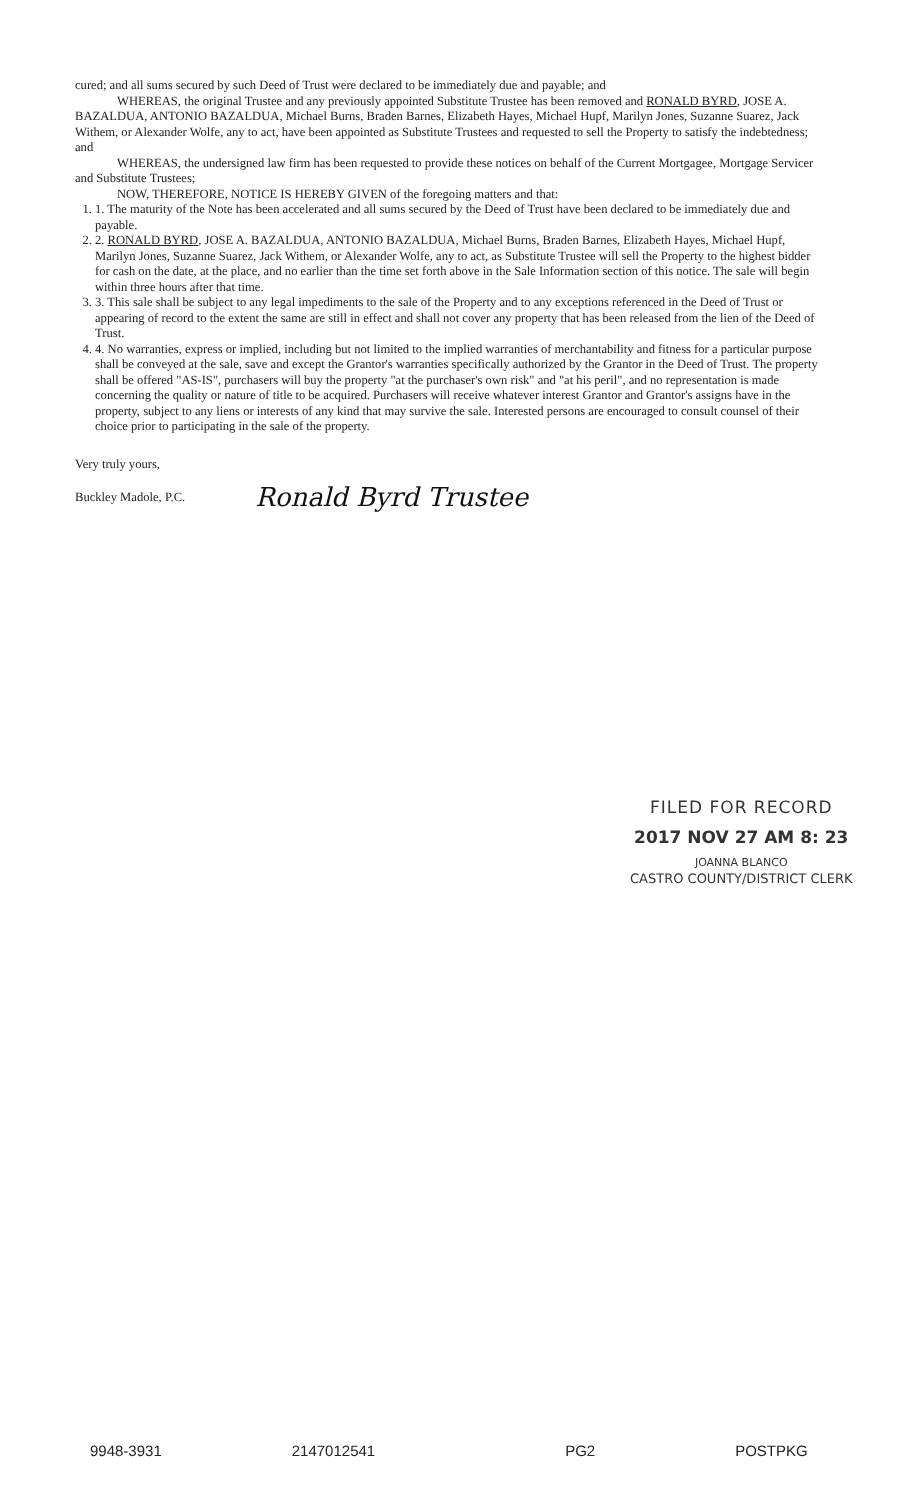cured; and all sums secured by such Deed of Trust were declared to be immediately due and payable; and
WHEREAS, the original Trustee and any previously appointed Substitute Trustee has been removed and RONALD BYRD, JOSE A. BAZALDUA, ANTONIO BAZALDUA, Michael Burns, Braden Barnes, Elizabeth Hayes, Michael Hupf, Marilyn Jones, Suzanne Suarez, Jack Withem, or Alexander Wolfe, any to act, have been appointed as Substitute Trustees and requested to sell the Property to satisfy the indebtedness; and
WHEREAS, the undersigned law firm has been requested to provide these notices on behalf of the Current Mortgagee, Mortgage Servicer and Substitute Trustees;
NOW, THEREFORE, NOTICE IS HEREBY GIVEN of the foregoing matters and that:
1. 1. The maturity of the Note has been accelerated and all sums secured by the Deed of Trust have been declared to be immediately due and payable.
2. 2. RONALD BYRD, JOSE A. BAZALDUA, ANTONIO BAZALDUA, Michael Burns, Braden Barnes, Elizabeth Hayes, Michael Hupf, Marilyn Jones, Suzanne Suarez, Jack Withem, or Alexander Wolfe, any to act, as Substitute Trustee will sell the Property to the highest bidder for cash on the date, at the place, and no earlier than the time set forth above in the Sale Information section of this notice. The sale will begin within three hours after that time.
3. 3. This sale shall be subject to any legal impediments to the sale of the Property and to any exceptions referenced in the Deed of Trust or appearing of record to the extent the same are still in effect and shall not cover any property that has been released from the lien of the Deed of Trust.
4. 4. No warranties, express or implied, including but not limited to the implied warranties of merchantability and fitness for a particular purpose shall be conveyed at the sale, save and except the Grantor's warranties specifically authorized by the Grantor in the Deed of Trust. The property shall be offered "AS-IS", purchasers will buy the property "at the purchaser's own risk" and "at his peril", and no representation is made concerning the quality or nature of title to be acquired. Purchasers will receive whatever interest Grantor and Grantor's assigns have in the property, subject to any liens or interests of any kind that may survive the sale. Interested persons are encouraged to consult counsel of their choice prior to participating in the sale of the property.
Very truly yours,
Buckley Madole, P.C. Ronald Byrd Trustee
FILED FOR RECORD
2017 NOV 27 AM 8: 23
JOANNA BLANCO
CASTRO COUNTY/DISTRICT CLERK
9948-3931 2147012541 PG2 POSTPKG